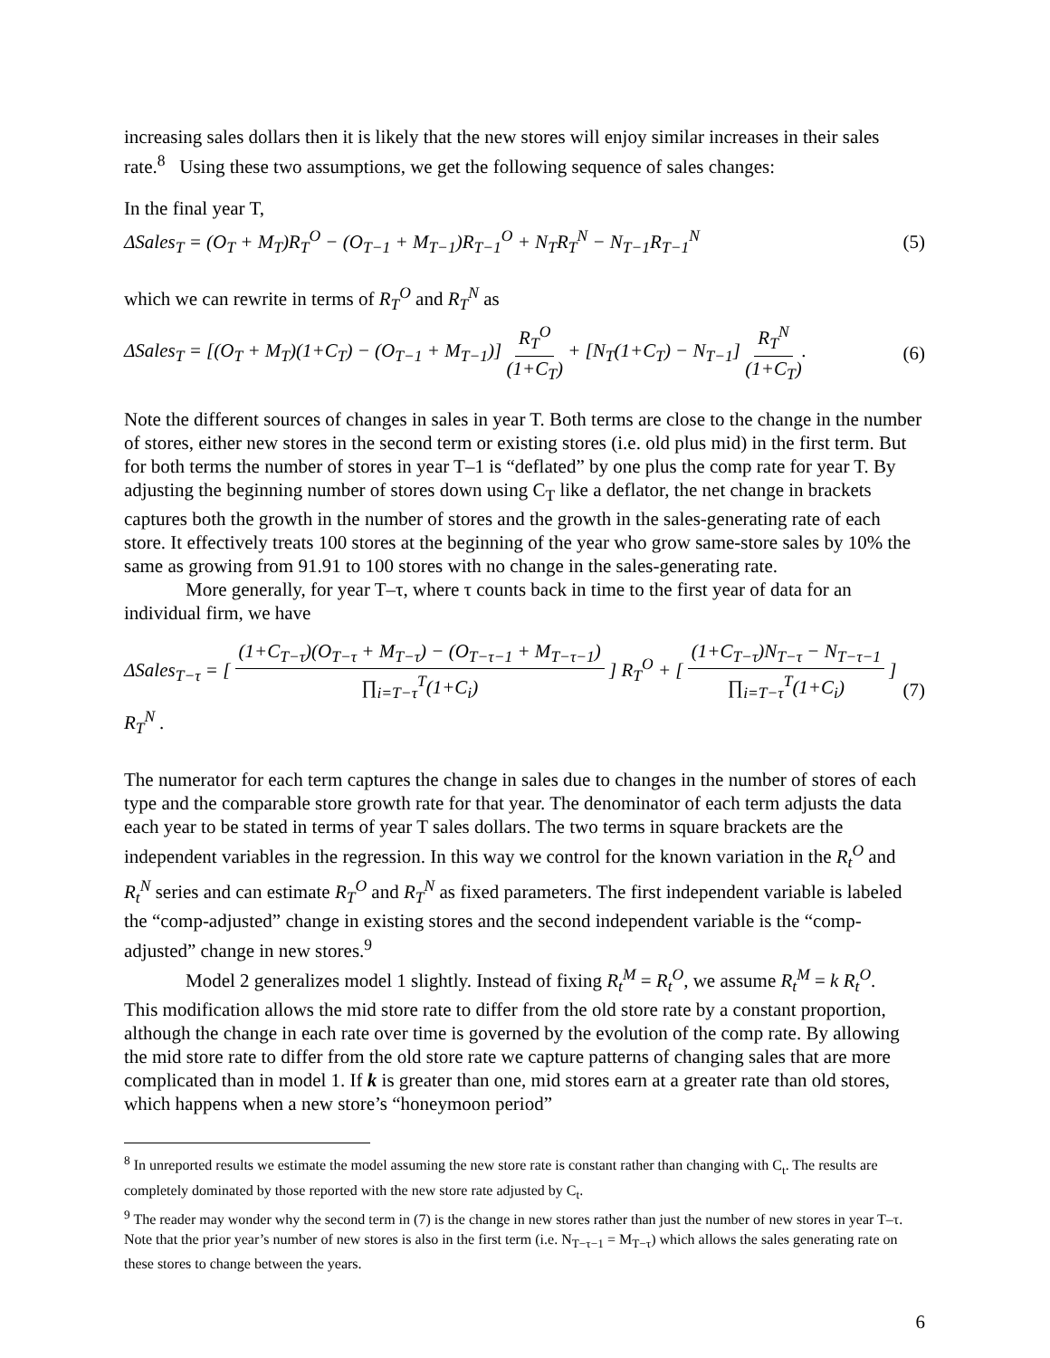increasing sales dollars then it is likely that the new stores will enjoy similar increases in their sales rate.<sup>8</sup> Using these two assumptions, we get the following sequence of sales changes:
In the final year T,
ΔSales<sub>T</sub> = (O<sub>T</sub> + M<sub>T</sub>)R<sub>T</sub><sup>O</sup> − (O<sub>T−1</sub> + M<sub>T−1</sub>)R<sub>T−1</sub><sup>O</sup> + N<sub>T</sub>R<sub>T</sub><sup>N</sup> − N<sub>T−1</sub>R<sub>T−1</sub><sup>N</sup> (5)
which we can rewrite in terms of R<sub>T</sub><sup>O</sup> and R<sub>T</sub><sup>N</sup> as
ΔSales<sub>T</sub> = [(O<sub>T</sub> + M<sub>T</sub>)(1+C<sub>T</sub>) − (O<sub>T−1</sub> + M<sub>T−1</sub>)] R<sub>T</sub><sup>O</sup> (1+C<sub>T</sub>) + [N<sub>T</sub>(1+C<sub>T</sub>) − N<sub>T−1</sub>] R<sub>T</sub><sup>N</sup> (1+C<sub>T</sub>). (6)
Note the different sources of changes in sales in year T. Both terms are close to the change in the number of stores, either new stores in the second term or existing stores (i.e. old plus mid) in the first term. But for both terms the number of stores in year T–1 is “deflated” by one plus the comp rate for year T. By adjusting the beginning number of stores down using C<sub>T</sub> like a deflator, the net change in brackets captures both the growth in the number of stores and the growth in the sales-generating rate of each store. It effectively treats 100 stores at the beginning of the year who grow same-store sales by 10% the same as growing from 91.91 to 100 stores with no change in the sales-generating rate.
More generally, for year T–τ, where τ counts back in time to the first year of data for an individual firm, we have
ΔSales<sub>T−τ</sub> = [ (1+C<sub>T−τ</sub>)(O<sub>T−τ</sub> + M<sub>T−τ</sub>) − (O<sub>T−τ−1</sub> + M<sub>T−τ−1</sub>) ∏<sub>i=T−τ</sub><sup>T</sup>(1+C<sub>i</sub>) ] R<sub>T</sub><sup>O</sup> + [ (1+C<sub>T−τ</sub>)N<sub>T−τ</sub> − N<sub>T−τ−1</sub> ∏<sub>i=T−τ</sub><sup>T</sup>(1+C<sub>i</sub>) ] R<sub>T</sub><sup>N</sup> . (7)
The numerator for each term captures the change in sales due to changes in the number of stores of each type and the comparable store growth rate for that year. The denominator of each term adjusts the data each year to be stated in terms of year T sales dollars. The two terms in square brackets are the independent variables in the regression. In this way we control for the known variation in the R<sub>t</sub><sup>O</sup> and R<sub>t</sub><sup>N</sup> series and can estimate R<sub>T</sub><sup>O</sup> and R<sub>T</sub><sup>N</sup> as fixed parameters. The first independent variable is labeled the “comp-adjusted” change in existing stores and the second independent variable is the “comp-adjusted” change in new stores.<sup>9</sup>
Model 2 generalizes model 1 slightly. Instead of fixing R<sub>t</sub><sup>M</sup> = R<sub>t</sub><sup>O</sup>, we assume R<sub>t</sub><sup>M</sup> = k R<sub>t</sub><sup>O</sup>.
This modification allows the mid store rate to differ from the old store rate by a constant proportion, although the change in each rate over time is governed by the evolution of the comp rate. By allowing the mid store rate to differ from the old store rate we capture patterns of changing sales that are more complicated than in model 1. If k is greater than one, mid stores earn at a greater rate than old stores, which happens when a new store’s “honeymoon period”
<sup>8</sup> In unreported results we estimate the model assuming the new store rate is constant rather than changing with C<sub>t</sub>. The results are completely dominated by those reported with the new store rate adjusted by C<sub>t</sub>.
<sup>9</sup> The reader may wonder why the second term in (7) is the change in new stores rather than just the number of new stores in year T–τ. Note that the prior year’s number of new stores is also in the first term (i.e. N<sub>T−τ−1</sub> = M<sub>T−τ</sub>) which allows the sales generating rate on these stores to change between the years.
6